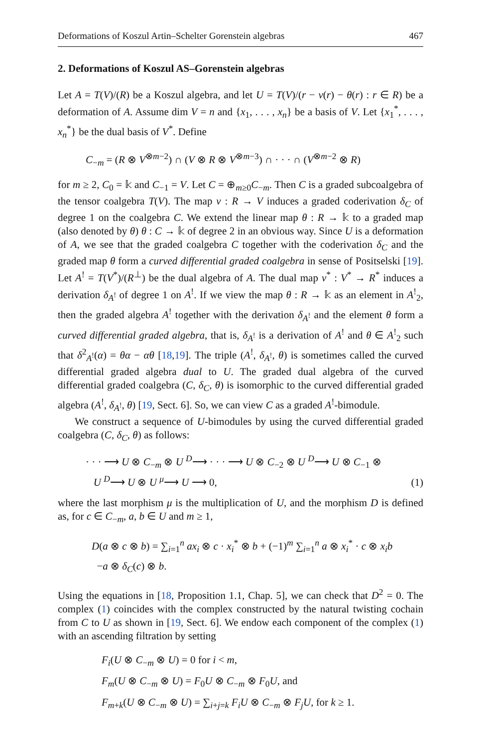Deformations of Koszul Artin–Schelter Gorenstein algebras 467
2. Deformations of Koszul AS–Gorenstein algebras
Let A = T(V)/(R) be a Koszul algebra, and let U = T(V)/(r − ν(r) − θ(r) : r ∈ R) be a deformation of A. Assume dim V = n and {x<sub>1</sub>, . . . , x<sub>n</sub>} be a basis of V. Let {x<sub>1</sub><sup>*</sup>, . . . , x<sub>n</sub><sup>*</sup>} be the dual basis of V<sup>*</sup>. Define
C<sub>−m</sub> = (R ⊗ V<sup>⊗m−2</sup>) ∩ (V ⊗ R ⊗ V<sup>⊗m−3</sup>) ∩ · · · ∩ (V<sup>⊗m−2</sup> ⊗ R)
for m ≥ 2, C<sub>0</sub> = 𝕜 and C<sub>−1</sub> = V. Let C = ⊕<sub>m≥0</sub>C<sub>−m</sub>. Then C is a graded subcoalgebra of the tensor coalgebra T(V). The map ν : R → V induces a graded coderivation δ<sub>C</sub> of degree 1 on the coalgebra C. We extend the linear map θ : R → 𝕜 to a graded map (also denoted by θ) θ : C → 𝕜 of degree 2 in an obvious way. Since U is a deformation of A, we see that the graded coalgebra C together with the coderivation δ<sub>C</sub> and the graded map θ form a curved differential graded coalgebra in sense of Positselski [19]. Let A<sup>!</sup> = T(V<sup>*</sup>)/(R<sup>⊥</sup>) be the dual algebra of A. The dual map ν<sup>*</sup> : V<sup>*</sup> → R<sup>*</sup> induces a derivation δ<sub>A<sup>!</sup></sub> of degree 1 on A<sup>!</sup>. If we view the map θ : R → 𝕜 as an element in A<sup>!</sup><sub>2</sub>, then the graded algebra A<sup>!</sup> together with the derivation δ<sub>A<sup>!</sup></sub> and the element θ form a curved differential graded algebra, that is, δ<sub>A<sup>!</sup></sub> is a derivation of A<sup>!</sup> and θ ∈ A<sup>!</sup><sub>2</sub> such that δ<sup>2</sup><sub>A<sup>!</sup></sub>(α) = θα − αθ [18,19]. The triple (A<sup>!</sup>, δ<sub>A<sup>!</sup></sub>, θ) is sometimes called the curved differential graded algebra dual to U. The graded dual algebra of the curved differential graded coalgebra (C, δ<sub>C</sub>, θ) is isomorphic to the curved differential graded algebra (A<sup>!</sup>, δ<sub>A<sup>!</sup></sub>, θ) [19, Sect. 6]. So, we can view C as a graded A<sup>!</sup>-bimodule.
We construct a sequence of U-bimodules by using the curved differential graded coalgebra (C, δ<sub>C</sub>, θ) as follows:
· · · ⟶ U ⊗ C<sub>−m</sub> ⊗ U <sup>D</sup>⟶ · · · ⟶ U ⊗ C<sub>−2</sub> ⊗ U <sup>D</sup>⟶ U ⊗ C<sub>−1</sub> ⊗
U <sup>D</sup>⟶ U ⊗ U <sup>μ</sup>⟶ U ⟶ 0,
(1)
where the last morphism μ is the multiplication of U, and the morphism D is defined as, for c ∈ C<sub>−m</sub>, a, b ∈ U and m ≥ 1,
D(a ⊗ c ⊗ b) = ∑<sub>i=1</sub><sup>n</sup> ax<sub>i</sub> ⊗ c · x<sub>i</sub><sup>*</sup> ⊗ b + (−1)<sup>m</sup> ∑<sub>i=1</sub><sup>n</sup> a ⊗ x<sub>i</sub><sup>*</sup> · c ⊗ x<sub>i</sub>b
−a ⊗ δ<sub>C</sub>(c) ⊗ b.
Using the equations in [18, Proposition 1.1, Chap. 5], we can check that D<sup>2</sup> = 0. The complex (1) coincides with the complex constructed by the natural twisting cochain from C to U as shown in [19, Sect. 6]. We endow each component of the complex (1) with an ascending filtration by setting
F<sub>i</sub>(U ⊗ C<sub>−m</sub> ⊗ U) = 0 for i < m,
F<sub>m</sub>(U ⊗ C<sub>−m</sub> ⊗ U) = F<sub>0</sub>U ⊗ C<sub>−m</sub> ⊗ F<sub>0</sub>U, and
F<sub>m+k</sub>(U ⊗ C<sub>−m</sub> ⊗ U) = ∑<sub>i+j=k</sub> F<sub>i</sub>U ⊗ C<sub>−m</sub> ⊗ F<sub>j</sub>U, for k ≥ 1.